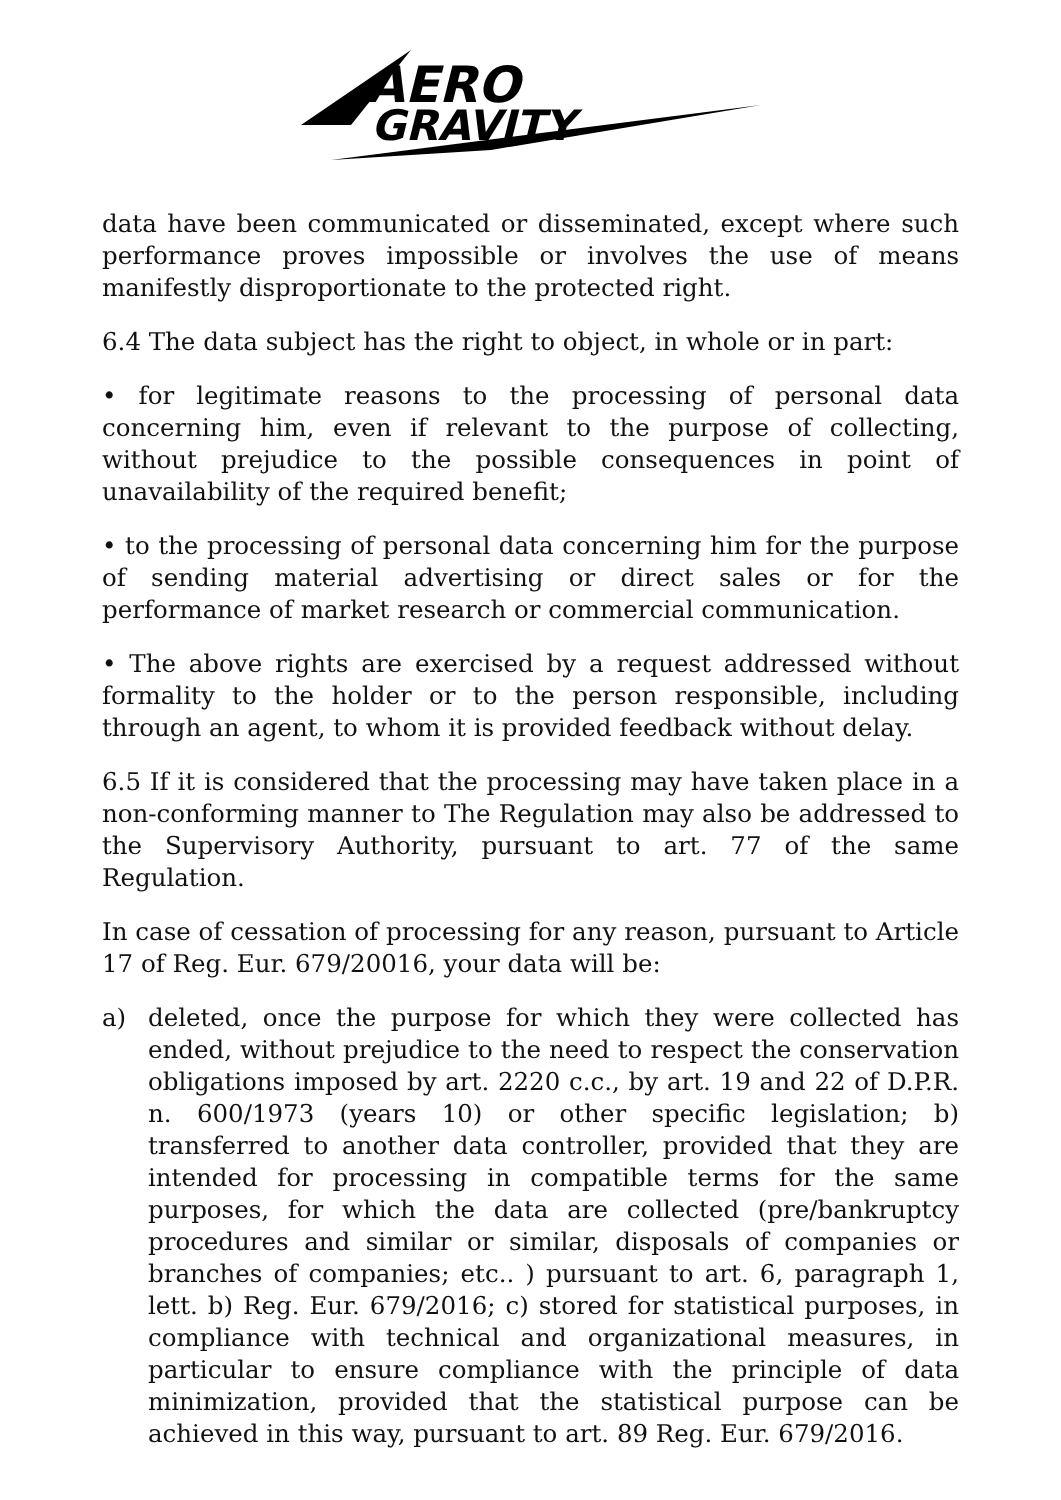AERO
GRAVITY
data have been communicated or disseminated, except where such performance proves impossible or involves the use of means manifestly disproportionate to the protected right.
6.4 The data subject has the right to object, in whole or in part:
• for legitimate reasons to the processing of personal data concerning him, even if relevant to the purpose of collecting, without prejudice to the possible consequences in point of unavailability of the required benefit;
• to the processing of personal data concerning him for the purpose of sending material advertising or direct sales or for the performance of market research or commercial communication.
• The above rights are exercised by a request addressed without formality to the holder or to the person responsible, including through an agent, to whom it is provided feedback without delay.
6.5 If it is considered that the processing may have taken place in a non-conforming manner to The Regulation may also be addressed to the Supervisory Authority, pursuant to art. 77 of the same Regulation.
In case of cessation of processing for any reason, pursuant to Article 17 of Reg. Eur. 679/20016, your data will be:
a) deleted, once the purpose for which they were collected has ended, without prejudice to the need to respect the conservation obligations imposed by art. 2220 c.c., by art. 19 and 22 of D.P.R. n. 600/1973 (years 10) or other specific legislation; b) transferred to another data controller, provided that they are intended for processing in compatible terms for the same purposes, for which the data are collected (pre/bankruptcy procedures and similar or similar, disposals of companies or branches of companies; etc.. ) pursuant to art. 6, paragraph 1, lett. b) Reg. Eur. 679/2016; c) stored for statistical purposes, in compliance with technical and organizational measures, in particular to ensure compliance with the principle of data minimization, provided that the statistical purpose can be achieved in this way, pursuant to art. 89 Reg. Eur. 679/2016.